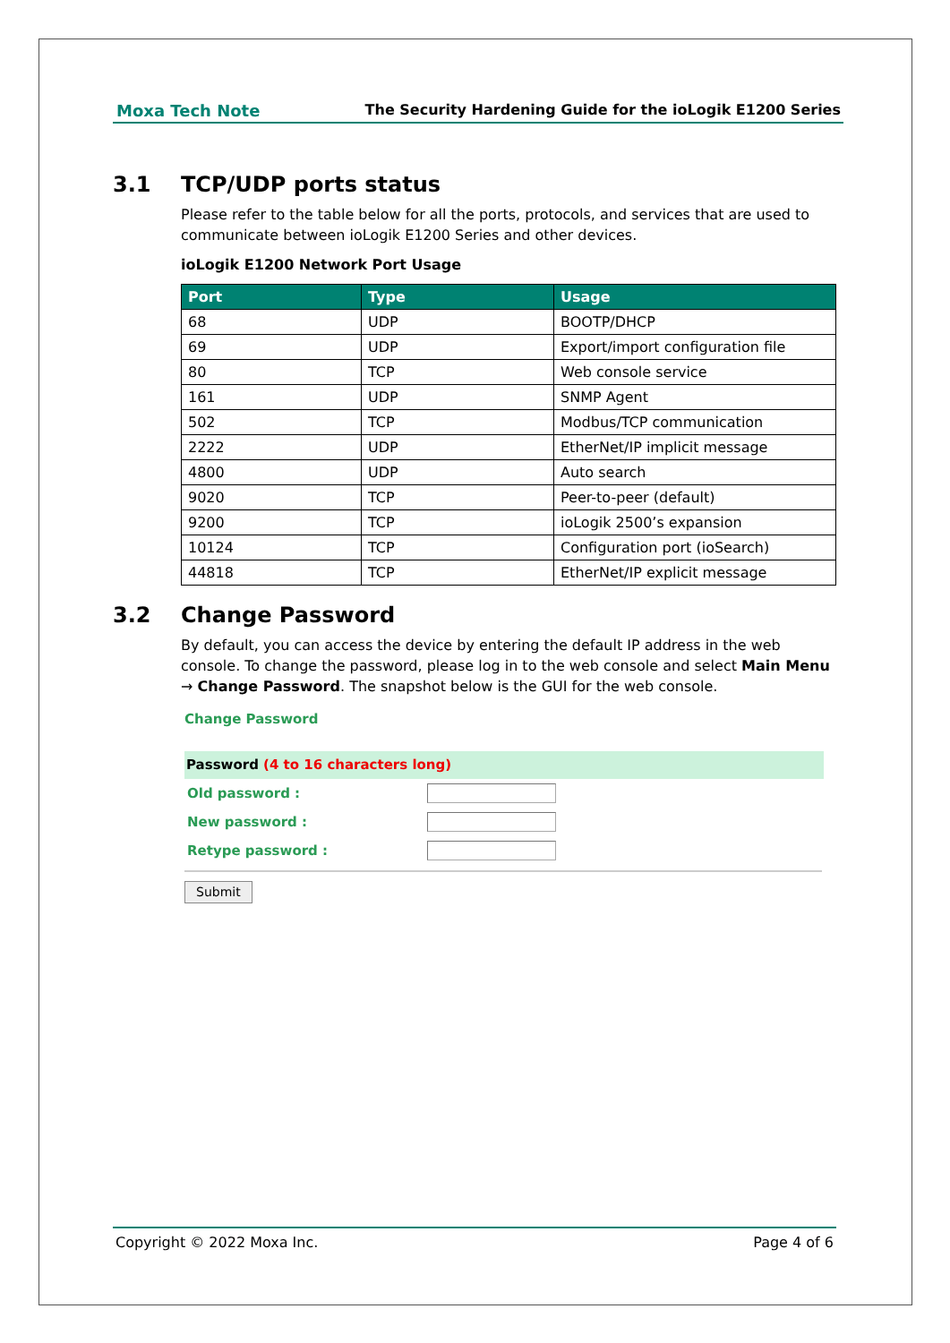Moxa Tech Note The Security Hardening Guide for the ioLogik E1200 Series
3.1 TCP/UDP ports status
Please refer to the table below for all the ports, protocols, and services that are used to communicate between ioLogik E1200 Series and other devices.
ioLogik E1200 Network Port Usage
| Port | Type | Usage |
| --- | --- | --- |
| 68 | UDP | BOOTP/DHCP |
| 69 | UDP | Export/import configuration file |
| 80 | TCP | Web console service |
| 161 | UDP | SNMP Agent |
| 502 | TCP | Modbus/TCP communication |
| 2222 | UDP | EtherNet/IP implicit message |
| 4800 | UDP | Auto search |
| 9020 | TCP | Peer-to-peer (default) |
| 9200 | TCP | ioLogik 2500’s expansion |
| 10124 | TCP | Configuration port (ioSearch) |
| 44818 | TCP | EtherNet/IP explicit message |
3.2 Change Password
By default, you can access the device by entering the default IP address in the web console. To change the password, please log in to the web console and select Main Menu → Change Password. The snapshot below is the GUI for the web console.
Change Password
Password (4 to 16 characters long)
Old password :
New password :
Retype password :
Submit
Copyright © 2022 Moxa Inc. Page 4 of 6